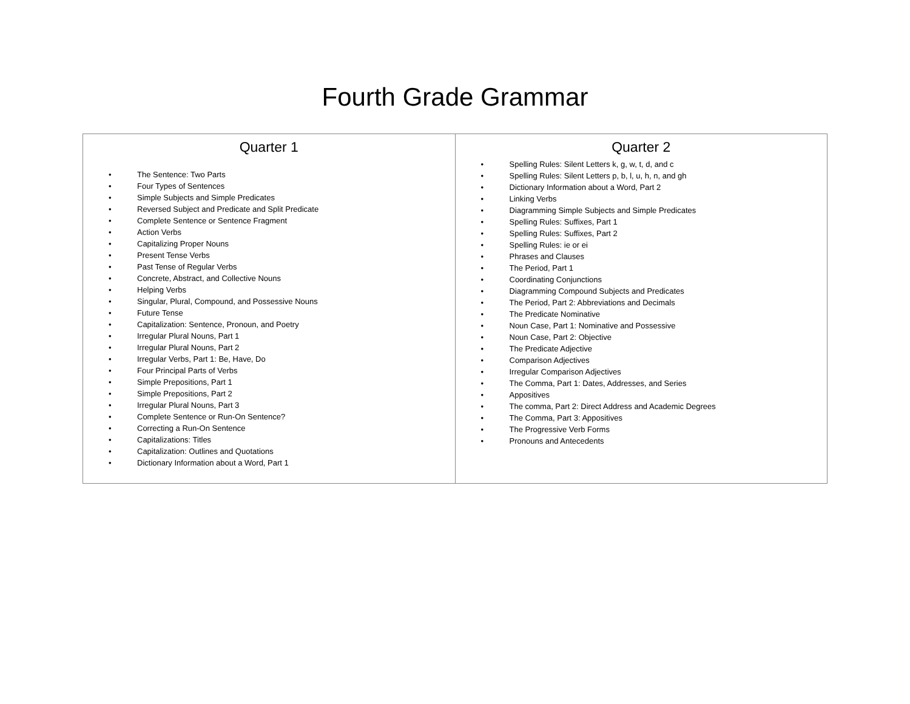Fourth Grade Grammar
| Quarter 1 • The Sentence: Two Parts • Four Types of Sentences • Simple Subjects and Simple Predicates • Reversed Subject and Predicate and Split Predicate • Complete Sentence or Sentence Fragment • Action Verbs • Capitalizing Proper Nouns • Present Tense Verbs • Past Tense of Regular Verbs • Concrete, Abstract, and Collective Nouns • Helping Verbs • Singular, Plural, Compound, and Possessive Nouns • Future Tense • Capitalization: Sentence, Pronoun, and Poetry • Irregular Plural Nouns, Part 1 • Irregular Plural Nouns, Part 2 • Irregular Verbs, Part 1: Be, Have, Do • Four Principal Parts of Verbs • Simple Prepositions, Part 1 • Simple Prepositions, Part 2 • Irregular Plural Nouns, Part 3 • Complete Sentence or Run-On Sentence? • Correcting a Run-On Sentence • Capitalizations: Titles • Capitalization: Outlines and Quotations • Dictionary Information about a Word, Part 1 | Quarter 2 • Spelling Rules: Silent Letters k, g, w, t, d, and c • Spelling Rules: Silent Letters p, b, l, u, h, n, and gh • Dictionary Information about a Word, Part 2 • Linking Verbs • Diagramming Simple Subjects and Simple Predicates • Spelling Rules: Suffixes, Part 1 • Spelling Rules: Suffixes, Part 2 • Spelling Rules: ie or ei • Phrases and Clauses • The Period, Part 1 • Coordinating Conjunctions • Diagramming Compound Subjects and Predicates • The Period, Part 2: Abbreviations and Decimals • The Predicate Nominative • Noun Case, Part 1: Nominative and Possessive • Noun Case, Part 2: Objective • The Predicate Adjective • Comparison Adjectives • Irregular Comparison Adjectives • The Comma, Part 1: Dates, Addresses, and Series • Appositives • The comma, Part 2: Direct Address and Academic Degrees • The Comma, Part 3: Appositives • The Progressive Verb Forms • Pronouns and Antecedents |